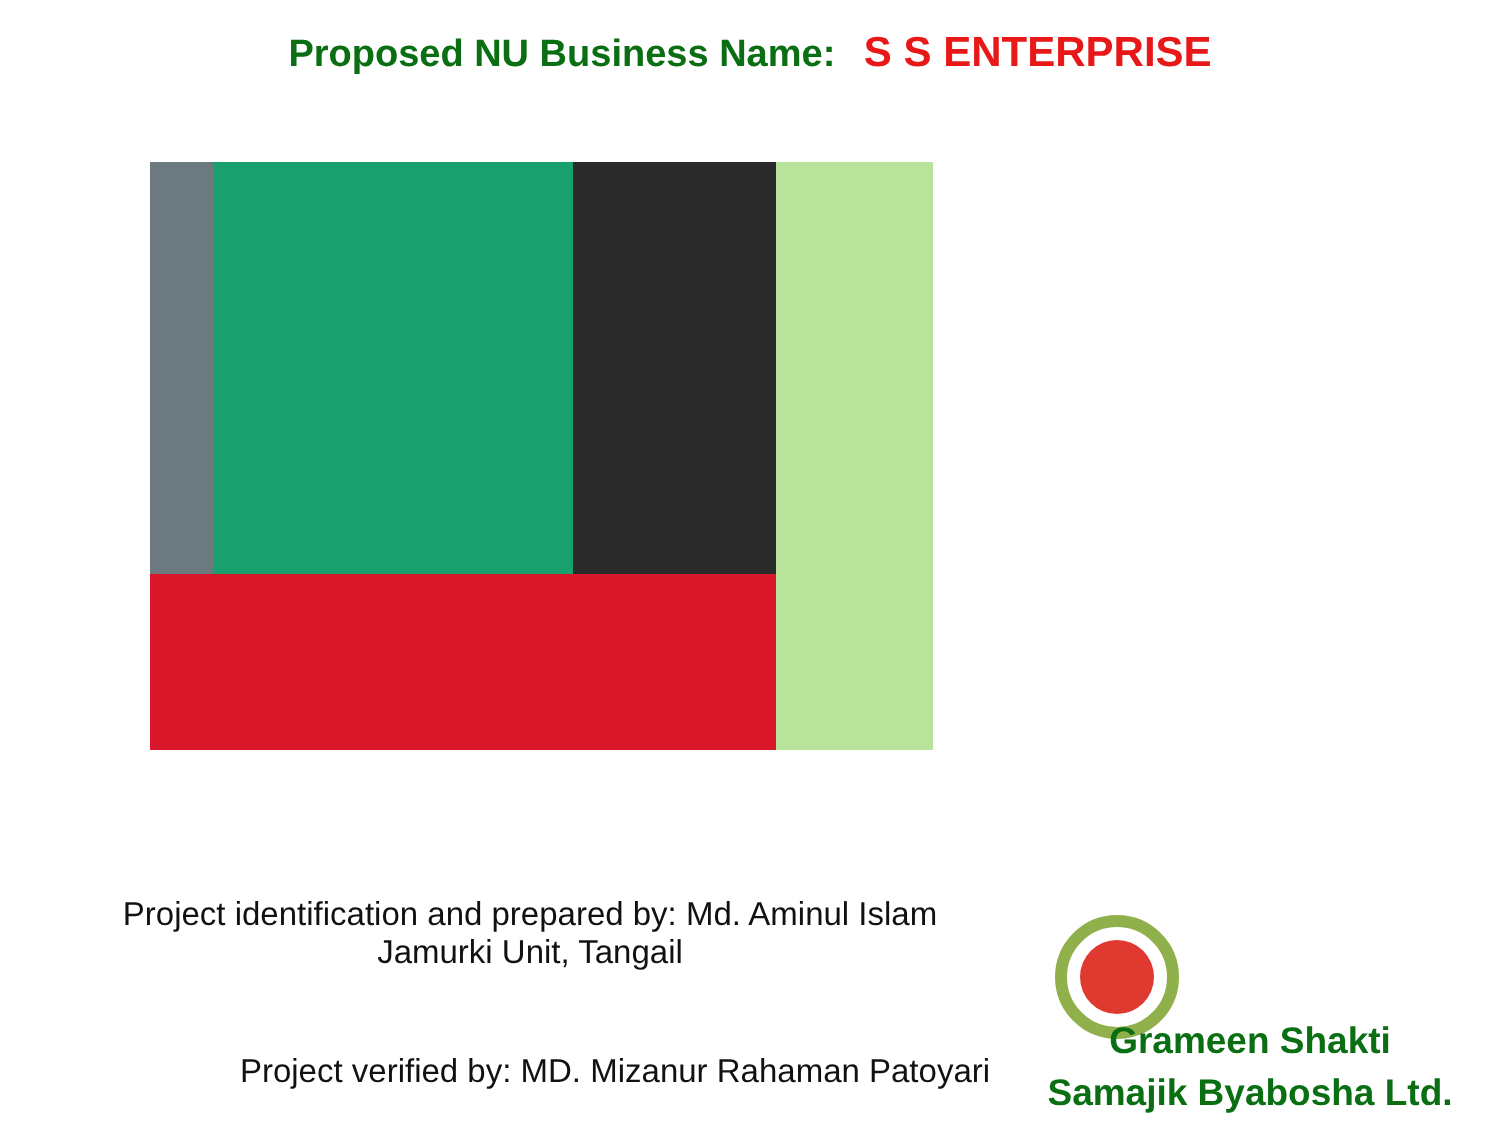Proposed NU Business Name: S S ENTERPRISE
Project identification and prepared by: Md. Aminul Islam
Jamurki Unit, Tangail
Project verified by: MD. Mizanur Rahaman Patoyari
Grameen Shakti
Samajik Byabosha Ltd.